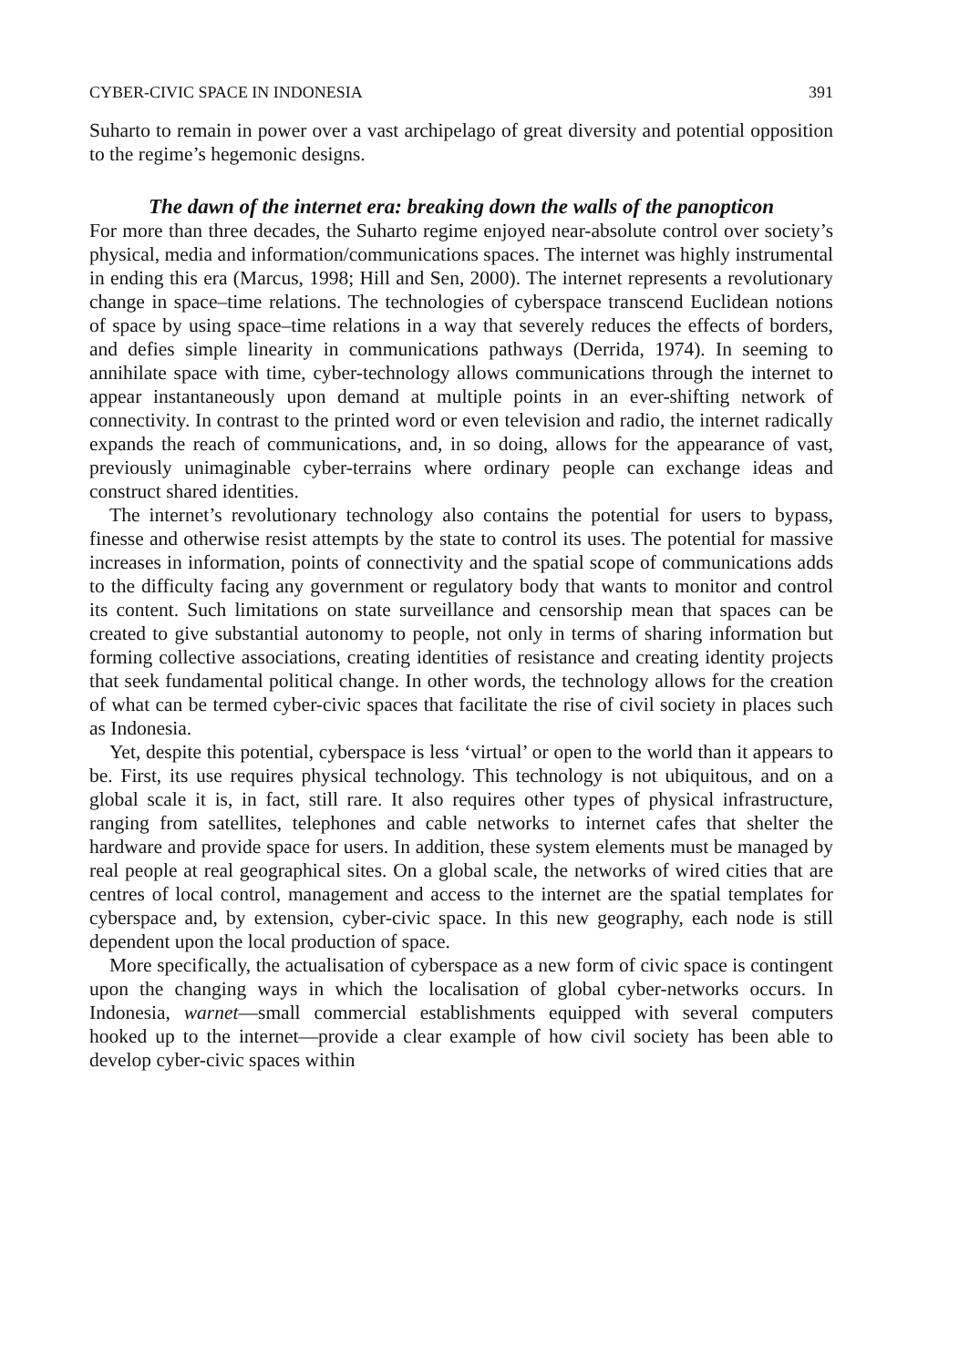CYBER-CIVIC SPACE IN INDONESIA 391
Suharto to remain in power over a vast archipelago of great diversity and potential opposition to the regime’s hegemonic designs.
The dawn of the internet era: breaking down the walls of the panopticon
For more than three decades, the Suharto regime enjoyed near-absolute control over society’s physical, media and information/communications spaces. The internet was highly instrumental in ending this era (Marcus, 1998; Hill and Sen, 2000). The internet represents a revolutionary change in space–time relations. The technologies of cyberspace transcend Euclidean notions of space by using space–time relations in a way that severely reduces the effects of borders, and defies simple linearity in communications pathways (Derrida, 1974). In seeming to annihilate space with time, cyber-technology allows communications through the internet to appear instantaneously upon demand at multiple points in an ever-shifting network of connectivity. In contrast to the printed word or even television and radio, the internet radically expands the reach of communications, and, in so doing, allows for the appearance of vast, previously unimaginable cyber-terrains where ordinary people can exchange ideas and construct shared identities.
The internet’s revolutionary technology also contains the potential for users to bypass, finesse and otherwise resist attempts by the state to control its uses. The potential for massive increases in information, points of connectivity and the spatial scope of communications adds to the difficulty facing any government or regulatory body that wants to monitor and control its content. Such limitations on state surveillance and censorship mean that spaces can be created to give substantial autonomy to people, not only in terms of sharing information but forming collective associations, creating identities of resistance and creating identity projects that seek fundamental political change. In other words, the technology allows for the creation of what can be termed cyber-civic spaces that facilitate the rise of civil society in places such as Indonesia.
Yet, despite this potential, cyberspace is less ‘virtual’ or open to the world than it appears to be. First, its use requires physical technology. This technology is not ubiquitous, and on a global scale it is, in fact, still rare. It also requires other types of physical infrastructure, ranging from satellites, telephones and cable networks to internet cafes that shelter the hardware and provide space for users. In addition, these system elements must be managed by real people at real geographical sites. On a global scale, the networks of wired cities that are centres of local control, management and access to the internet are the spatial templates for cyberspace and, by extension, cyber-civic space. In this new geography, each node is still dependent upon the local production of space.
More specifically, the actualisation of cyberspace as a new form of civic space is contingent upon the changing ways in which the localisation of global cyber-networks occurs. In Indonesia, warnet—small commercial establishments equipped with several computers hooked up to the internet—provide a clear example of how civil society has been able to develop cyber-civic spaces within